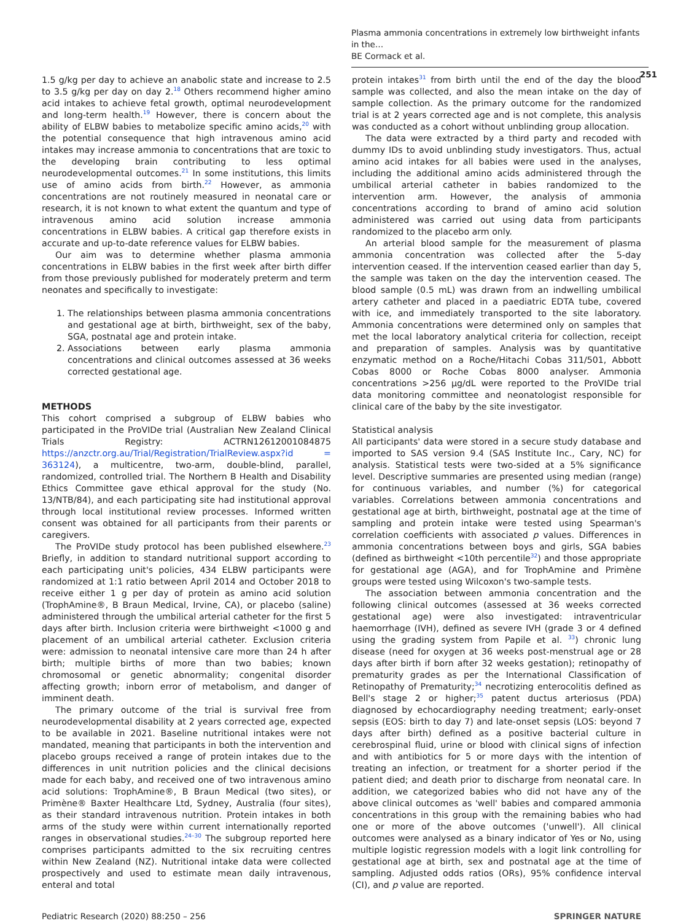Plasma ammonia concentrations in extremely low birthweight infants in the…
BE Cormack et al.
251
1.5 g/kg per day to achieve an anabolic state and increase to 2.5 to 3.5 g/kg per day on day 2.<sup>18</sup> Others recommend higher amino acid intakes to achieve fetal growth, optimal neurodevelopment and long-term health.<sup>19</sup> However, there is concern about the ability of ELBW babies to metabolize specific amino acids,<sup>20</sup> with the potential consequence that high intravenous amino acid intakes may increase ammonia to concentrations that are toxic to the developing brain contributing to less optimal neurodevelopmental outcomes.<sup>21</sup> In some institutions, this limits use of amino acids from birth.<sup>22</sup> However, as ammonia concentrations are not routinely measured in neonatal care or research, it is not known to what extent the quantum and type of intravenous amino acid solution increase ammonia concentrations in ELBW babies. A critical gap therefore exists in accurate and up-to-date reference values for ELBW babies.
Our aim was to determine whether plasma ammonia concentrations in ELBW babies in the first week after birth differ from those previously published for moderately preterm and term neonates and specifically to investigate:
1. The relationships between plasma ammonia concentrations and gestational age at birth, birthweight, sex of the baby, SGA, postnatal age and protein intake.
2. Associations between early plasma ammonia concentrations and clinical outcomes assessed at 36 weeks corrected gestational age.
METHODS
This cohort comprised a subgroup of ELBW babies who participated in the ProVIDe trial (Australian New Zealand Clinical Trials Registry: ACTRN12612001084875 https://anzctr.org.au/Trial/Registration/TrialReview.aspx?id = 363124), a multicentre, two-arm, double-blind, parallel, randomized, controlled trial. The Northern B Health and Disability Ethics Committee gave ethical approval for the study (No. 13/NTB/84), and each participating site had institutional approval through local institutional review processes. Informed written consent was obtained for all participants from their parents or caregivers.
The ProVIDe study protocol has been published elsewhere.<sup>23</sup> Briefly, in addition to standard nutritional support according to each participating unit's policies, 434 ELBW participants were randomized at 1:1 ratio between April 2014 and October 2018 to receive either 1 g per day of protein as amino acid solution (TrophAmine®, B Braun Medical, Irvine, CA), or placebo (saline) administered through the umbilical arterial catheter for the first 5 days after birth. Inclusion criteria were birthweight <1000 g and placement of an umbilical arterial catheter. Exclusion criteria were: admission to neonatal intensive care more than 24 h after birth; multiple births of more than two babies; known chromosomal or genetic abnormality; congenital disorder affecting growth; inborn error of metabolism, and danger of imminent death.
The primary outcome of the trial is survival free from neurodevelopmental disability at 2 years corrected age, expected to be available in 2021. Baseline nutritional intakes were not mandated, meaning that participants in both the intervention and placebo groups received a range of protein intakes due to the differences in unit nutrition policies and the clinical decisions made for each baby, and received one of two intravenous amino acid solutions: TrophAmine®, B Braun Medical (two sites), or Primène® Baxter Healthcare Ltd, Sydney, Australia (four sites), as their standard intravenous nutrition. Protein intakes in both arms of the study were within current internationally reported ranges in observational studies.<sup>24–30</sup> The subgroup reported here comprises participants admitted to the six recruiting centres within New Zealand (NZ). Nutritional intake data were collected prospectively and used to estimate mean daily intravenous, enteral and total
protein intakes<sup>31</sup> from birth until the end of the day the blood sample was collected, and also the mean intake on the day of sample collection. As the primary outcome for the randomized trial is at 2 years corrected age and is not complete, this analysis was conducted as a cohort without unblinding group allocation.
The data were extracted by a third party and recoded with dummy IDs to avoid unblinding study investigators. Thus, actual amino acid intakes for all babies were used in the analyses, including the additional amino acids administered through the umbilical arterial catheter in babies randomized to the intervention arm. However, the analysis of ammonia concentrations according to brand of amino acid solution administered was carried out using data from participants randomized to the placebo arm only.
An arterial blood sample for the measurement of plasma ammonia concentration was collected after the 5-day intervention ceased. If the intervention ceased earlier than day 5, the sample was taken on the day the intervention ceased. The blood sample (0.5 mL) was drawn from an indwelling umbilical artery catheter and placed in a paediatric EDTA tube, covered with ice, and immediately transported to the site laboratory. Ammonia concentrations were determined only on samples that met the local laboratory analytical criteria for collection, receipt and preparation of samples. Analysis was by quantitative enzymatic method on a Roche/Hitachi Cobas 311/501, Abbott Cobas 8000 or Roche Cobas 8000 analyser. Ammonia concentrations >256 µg/dL were reported to the ProVIDe trial data monitoring committee and neonatologist responsible for clinical care of the baby by the site investigator.
Statistical analysis
All participants' data were stored in a secure study database and imported to SAS version 9.4 (SAS Institute Inc., Cary, NC) for analysis. Statistical tests were two-sided at a 5% significance level. Descriptive summaries are presented using median (range) for continuous variables, and number (%) for categorical variables. Correlations between ammonia concentrations and gestational age at birth, birthweight, postnatal age at the time of sampling and protein intake were tested using Spearman's correlation coefficients with associated p values. Differences in ammonia concentrations between boys and girls, SGA babies (defined as birthweight <10th percentile<sup>32</sup>) and those appropriate for gestational age (AGA), and for TrophAmine and Primène groups were tested using Wilcoxon's two-sample tests.
The association between ammonia concentration and the following clinical outcomes (assessed at 36 weeks corrected gestational age) were also investigated: intraventricular haemorrhage (IVH), defined as severe IVH (grade 3 or 4 defined using the grading system from Papile et al. <sup>33</sup>) chronic lung disease (need for oxygen at 36 weeks post-menstrual age or 28 days after birth if born after 32 weeks gestation); retinopathy of prematurity grades as per the International Classification of Retinopathy of Prematurity;<sup>34</sup> necrotizing enterocolitis defined as Bell's stage 2 or higher;<sup>35</sup> patent ductus arteriosus (PDA) diagnosed by echocardiography needing treatment; early-onset sepsis (EOS: birth to day 7) and late-onset sepsis (LOS: beyond 7 days after birth) defined as a positive bacterial culture in cerebrospinal fluid, urine or blood with clinical signs of infection and with antibiotics for 5 or more days with the intention of treating an infection, or treatment for a shorter period if the patient died; and death prior to discharge from neonatal care. In addition, we categorized babies who did not have any of the above clinical outcomes as 'well' babies and compared ammonia concentrations in this group with the remaining babies who had one or more of the above outcomes ('unwell'). All clinical outcomes were analysed as a binary indicator of Yes or No, using multiple logistic regression models with a logit link controlling for gestational age at birth, sex and postnatal age at the time of sampling. Adjusted odds ratios (ORs), 95% confidence interval (CI), and p value are reported.
Pediatric Research (2020) 88:250 – 256 SPRINGER NATURE